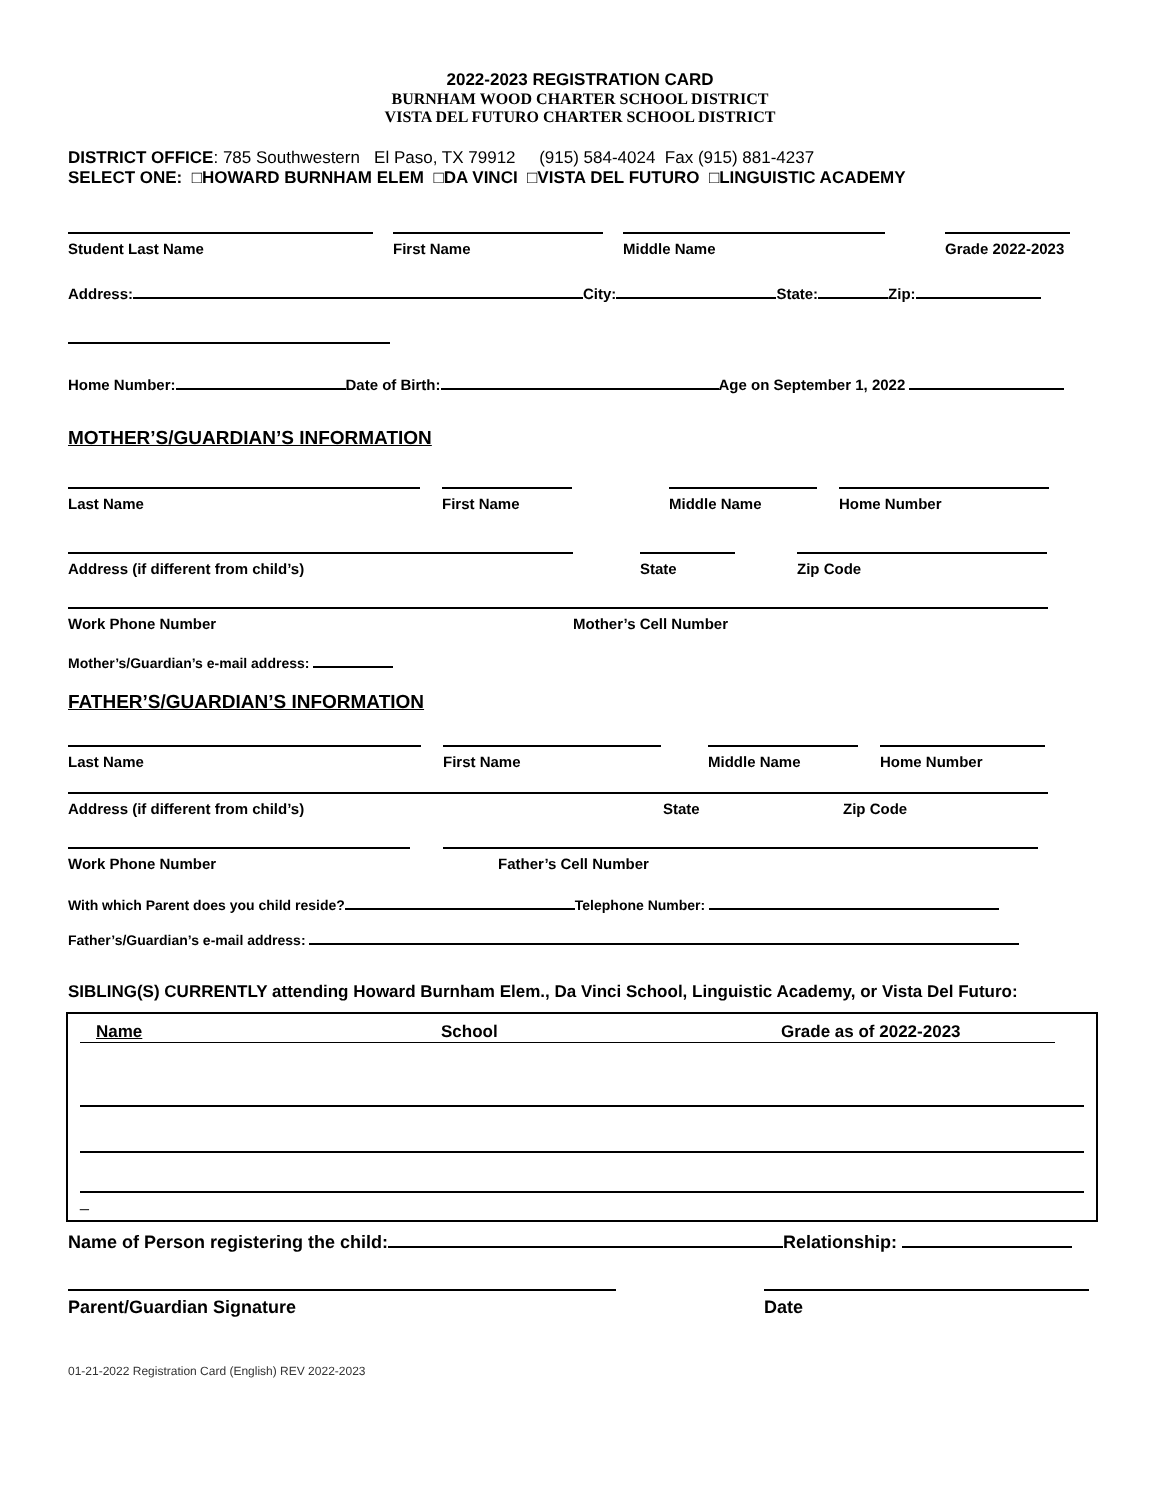2022-2023 REGISTRATION CARD
BURNHAM WOOD CHARTER SCHOOL DISTRICT
VISTA DEL FUTURO CHARTER SCHOOL DISTRICT
DISTRICT OFFICE: 785 Southwestern El Paso, TX 79912 (915) 584-4024 Fax (915) 881-4237
SELECT ONE: □HOWARD BURNHAM ELEM □DA VINCI □VISTA DEL FUTURO □LINGUISTIC ACADEMY
Student Last Name
First Name
Middle Name
Grade 2022-2023
Address: City: State: Zip:
Home Number: Date of Birth: Age on September 1, 2022
MOTHER’S/GUARDIAN’S INFORMATION
Last Name
First Name
Middle Name
Home Number
Address (if different from child’s)
State
Zip Code
Work Phone Number Mother’s Cell Number
Mother’s/Guardian’s e-mail address:
FATHER’S/GUARDIAN’S INFORMATION
Last Name
First Name
Middle Name
Home Number
Address (if different from child’s) State Zip Code
Work Phone Number
Father’s Cell Number
With which Parent does you child reside? Telephone Number:
Father’s/Guardian’s e-mail address:
SIBLING(S) CURRENTLY attending Howard Burnham Elem., Da Vinci School, Linguistic Academy, or Vista Del Futuro:
Name School Grade as of 2022-2023
_
Name of Person registering the child: Relationship:
Parent/Guardian Signature
Date
01-21-2022 Registration Card (English) REV 2022-2023